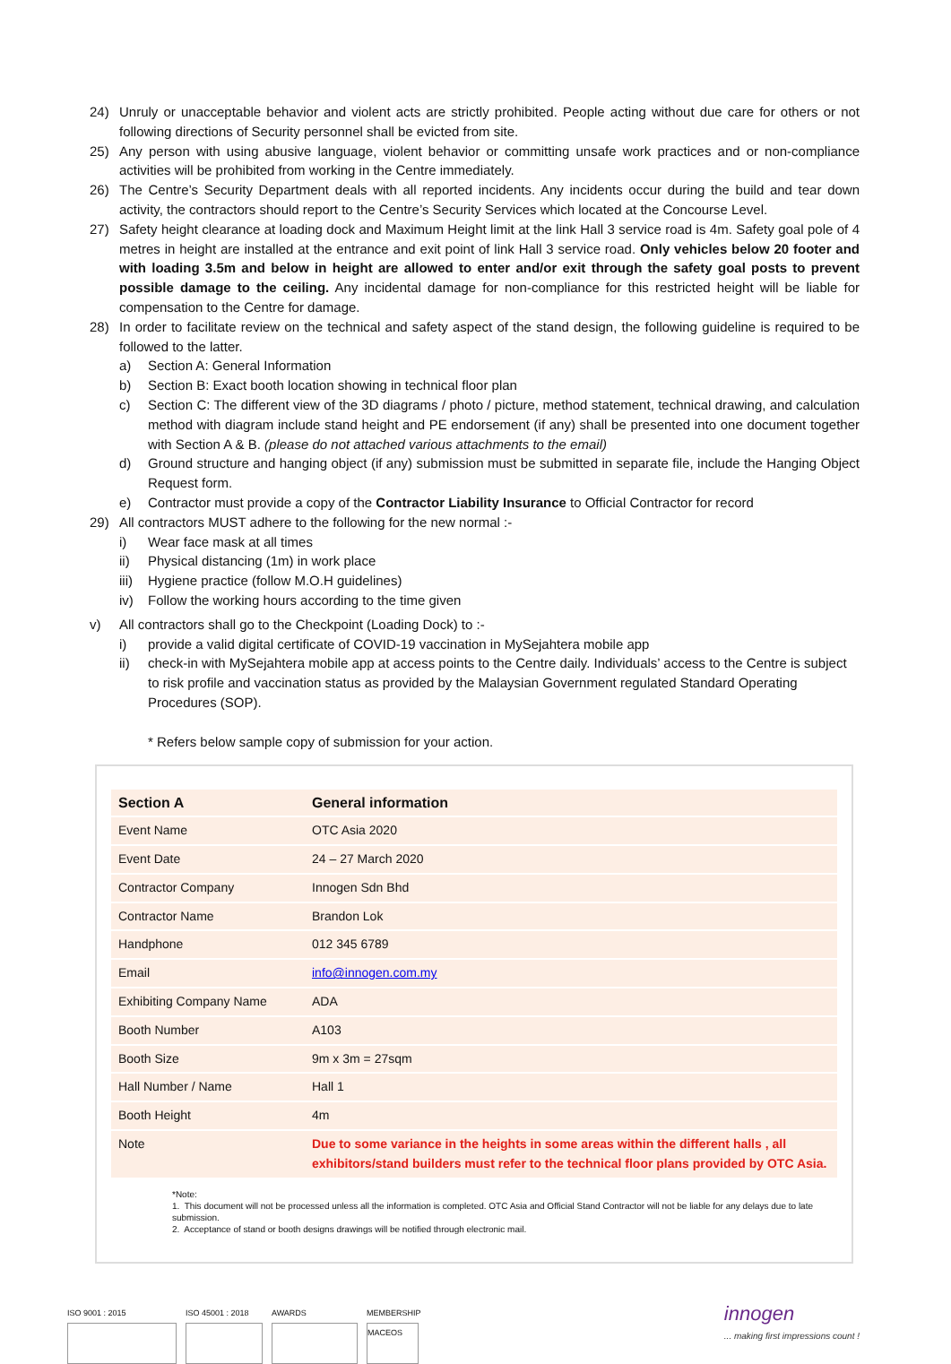24) Unruly or unacceptable behavior and violent acts are strictly prohibited. People acting without due care for others or not following directions of Security personnel shall be evicted from site.
25) Any person with using abusive language, violent behavior or committing unsafe work practices and or non-compliance activities will be prohibited from working in the Centre immediately.
26) The Centre’s Security Department deals with all reported incidents. Any incidents occur during the build and tear down activity, the contractors should report to the Centre’s Security Services which located at the Concourse Level.
27) Safety height clearance at loading dock and Maximum Height limit at the link Hall 3 service road is 4m. Safety goal pole of 4 metres in height are installed at the entrance and exit point of link Hall 3 service road. Only vehicles below 20 footer and with loading 3.5m and below in height are allowed to enter and/or exit through the safety goal posts to prevent possible damage to the ceiling. Any incidental damage for non-compliance for this restricted height will be liable for compensation to the Centre for damage.
28) In order to facilitate review on the technical and safety aspect of the stand design, the following guideline is required to be followed to the latter.
a) Section A: General Information
b) Section B: Exact booth location showing in technical floor plan
c) Section C: The different view of the 3D diagrams / photo / picture, method statement, technical drawing, and calculation method with diagram include stand height and PE endorsement (if any) shall be presented into one document together with Section A & B. (please do not attached various attachments to the email)
d) Ground structure and hanging object (if any) submission must be submitted in separate file, include the Hanging Object Request form.
e) Contractor must provide a copy of the Contractor Liability Insurance to Official Contractor for record
29) All contractors MUST adhere to the following for the new normal :-
i) Wear face mask at all times
ii) Physical distancing (1m) in work place
iii) Hygiene practice (follow M.O.H guidelines)
iv) Follow the working hours according to the time given
v) All contractors shall go to the Checkpoint (Loading Dock) to :-
i) provide a valid digital certificate of COVID-19 vaccination in MySejahtera mobile app
ii) check-in with MySejahtera mobile app at access points to the Centre daily. Individuals’ access to the Centre is subject to risk profile and vaccination status as provided by the Malaysian Government regulated Standard Operating Procedures (SOP).
* Refers below sample copy of submission for your action.
| Section A | General information |
| --- | --- |
| Event Name | OTC Asia 2020 |
| Event Date | 24 – 27 March 2020 |
| Contractor Company | Innogen Sdn Bhd |
| Contractor Name | Brandon Lok |
| Handphone | 012 345 6789 |
| Email | info@innogen.com.my |
| Exhibiting Company Name | ADA |
| Booth Number | A103 |
| Booth Size | 9m x 3m = 27sqm |
| Hall Number / Name | Hall 1 |
| Booth Height | 4m |
| Note | Due to some variance in the heights in some areas within the different halls , all exhibitors/stand builders must refer to the technical floor plans provided by OTC Asia. |
*Note:
1. This document will not be processed unless all the information is completed. OTC Asia and Official Stand Contractor will not be liable for any delays due to late submission.
2. Acceptance of stand or booth designs drawings will be notified through electronic mail.
ISO 9001 : 2015
ISO 45001 : 2018
AWARDS
MEMBERSHIP
MACEOS
innogen
... making first impressions count !